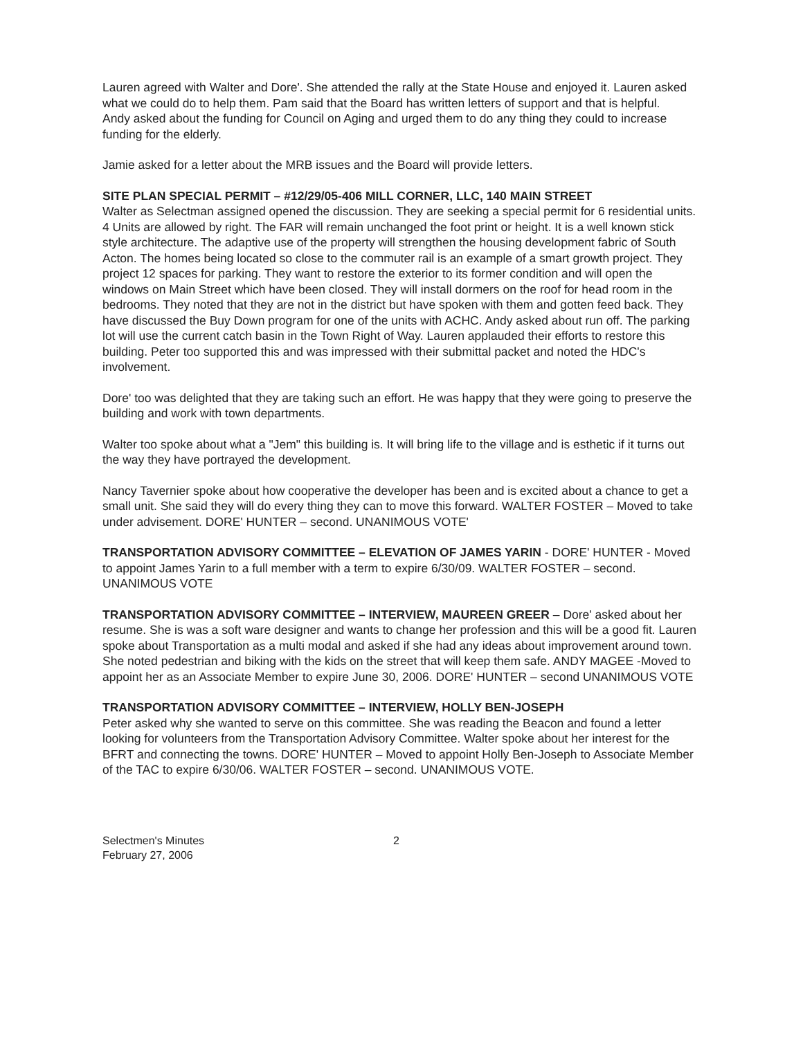Lauren agreed with Walter and Dore'. She attended the rally at the State House and enjoyed it. Lauren asked what we could do to help them. Pam said that the Board has written letters of support and that is helpful.
Andy asked about the funding for Council on Aging and urged them to do any thing they could to increase funding for the elderly.
Jamie asked for a letter about the MRB issues and the Board will provide letters.
SITE PLAN SPECIAL PERMIT – #12/29/05-406 MILL CORNER, LLC, 140 MAIN STREET
Walter as Selectman assigned opened the discussion. They are seeking a special permit for 6 residential units. 4 Units are allowed by right. The FAR will remain unchanged the foot print or height. It is a well known stick style architecture. The adaptive use of the property will strengthen the housing development fabric of South Acton. The homes being located so close to the commuter rail is an example of a smart growth project. They project 12 spaces for parking. They want to restore the exterior to its former condition and will open the windows on Main Street which have been closed. They will install dormers on the roof for head room in the bedrooms. They noted that they are not in the district but have spoken with them and gotten feed back. They have discussed the Buy Down program for one of the units with ACHC. Andy asked about run off. The parking lot will use the current catch basin in the Town Right of Way. Lauren applauded their efforts to restore this building. Peter too supported this and was impressed with their submittal packet and noted the HDC's involvement.
Dore' too was delighted that they are taking such an effort. He was happy that they were going to preserve the building and work with town departments.
Walter too spoke about what a "Jem" this building is. It will bring life to the village and is esthetic if it turns out the way they have portrayed the development.
Nancy Tavernier spoke about how cooperative the developer has been and is excited about a chance to get a small unit. She said they will do every thing they can to move this forward. WALTER FOSTER – Moved to take under advisement. DORE' HUNTER – second. UNANIMOUS VOTE'
TRANSPORTATION ADVISORY COMMITTEE – ELEVATION OF JAMES YARIN - DORE' HUNTER - Moved to appoint James Yarin to a full member with a term to expire 6/30/09. WALTER FOSTER – second. UNANIMOUS VOTE
TRANSPORTATION ADVISORY COMMITTEE – INTERVIEW, MAUREEN GREER – Dore' asked about her resume. She is was a soft ware designer and wants to change her profession and this will be a good fit. Lauren spoke about Transportation as a multi modal and asked if she had any ideas about improvement around town. She noted pedestrian and biking with the kids on the street that will keep them safe. ANDY MAGEE -Moved to appoint her as an Associate Member to expire June 30, 2006. DORE' HUNTER – second UNANIMOUS VOTE
TRANSPORTATION ADVISORY COMMITTEE – INTERVIEW, HOLLY BEN-JOSEPH
Peter asked why she wanted to serve on this committee. She was reading the Beacon and found a letter looking for volunteers from the Transportation Advisory Committee. Walter spoke about her interest for the BFRT and connecting the towns. DORE' HUNTER – Moved to appoint Holly Ben-Joseph to Associate Member of the TAC to expire 6/30/06. WALTER FOSTER – second. UNANIMOUS VOTE.
Selectmen's Minutes
February 27, 2006
2